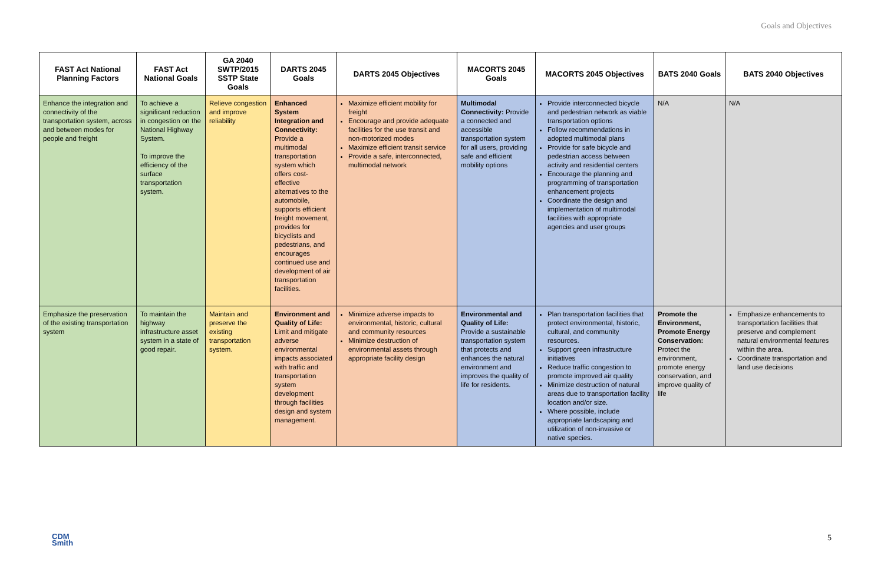Goals and Objectives
| FAST Act National Planning Factors | FAST Act National Goals | GA 2040 SWTP/2015 SSTP State Goals | DARTS 2045 Goals | DARTS 2045 Objectives | MACORTS 2045 Goals | MACORTS 2045 Objectives | BATS 2040 Goals | BATS 2040 Objectives |
| --- | --- | --- | --- | --- | --- | --- | --- | --- |
| Enhance the integration and connectivity of the transportation system, across and between modes for people and freight | To achieve a significant reduction in congestion on the National Highway System. To improve the efficiency of the surface transportation system. | Relieve congestion and improve reliability | Enhanced System Integration and Connectivity: Provide a multimodal transportation system which offers cost-effective alternatives to the automobile, supports efficient freight movement, provides for bicyclists and pedestrians, and encourages continued use and development of air transportation facilities. | Maximize efficient mobility for freight Encourage and provide adequate facilities for the use transit and non-motorized modes Maximize efficient transit service Provide a safe, interconnected, multimodal network | Multimodal Connectivity: Provide a connected and accessible transportation system for all users, providing safe and efficient mobility options | Provide interconnected bicycle and pedestrian network as viable transportation options Follow recommendations in adopted multimodal plans Provide for safe bicycle and pedestrian access between activity and residential centers Encourage the planning and programming of transportation enhancement projects Coordinate the design and implementation of multimodal facilities with appropriate agencies and user groups | N/A | N/A |
| Emphasize the preservation of the existing transportation system | To maintain the highway infrastructure asset system in a state of good repair. | Maintain and preserve the existing transportation system. | Environment and Quality of Life: Limit and mitigate adverse environmental impacts associated with traffic and transportation system development through facilities design and system management. | Minimize adverse impacts to environmental, historic, cultural and community resources Minimize destruction of environmental assets through appropriate facility design | Environmental and Quality of Life: Provide a sustainable transportation system that protects and enhances the natural environment and improves the quality of life for residents. | Plan transportation facilities that protect environmental, historic, cultural, and community resources. Support green infrastructure initiatives Reduce traffic congestion to promote improved air quality Minimize destruction of natural areas due to transportation facility location and/or size. Where possible, include appropriate landscaping and utilization of non-invasive or native species. | Promote the Environment, Promote Energy Conservation: Protect the environment, promote energy conservation, and improve quality of life | Emphasize enhancements to transportation facilities that preserve and complement natural environmental features within the area. Coordinate transportation and land use decisions |
CDM
Smith
5